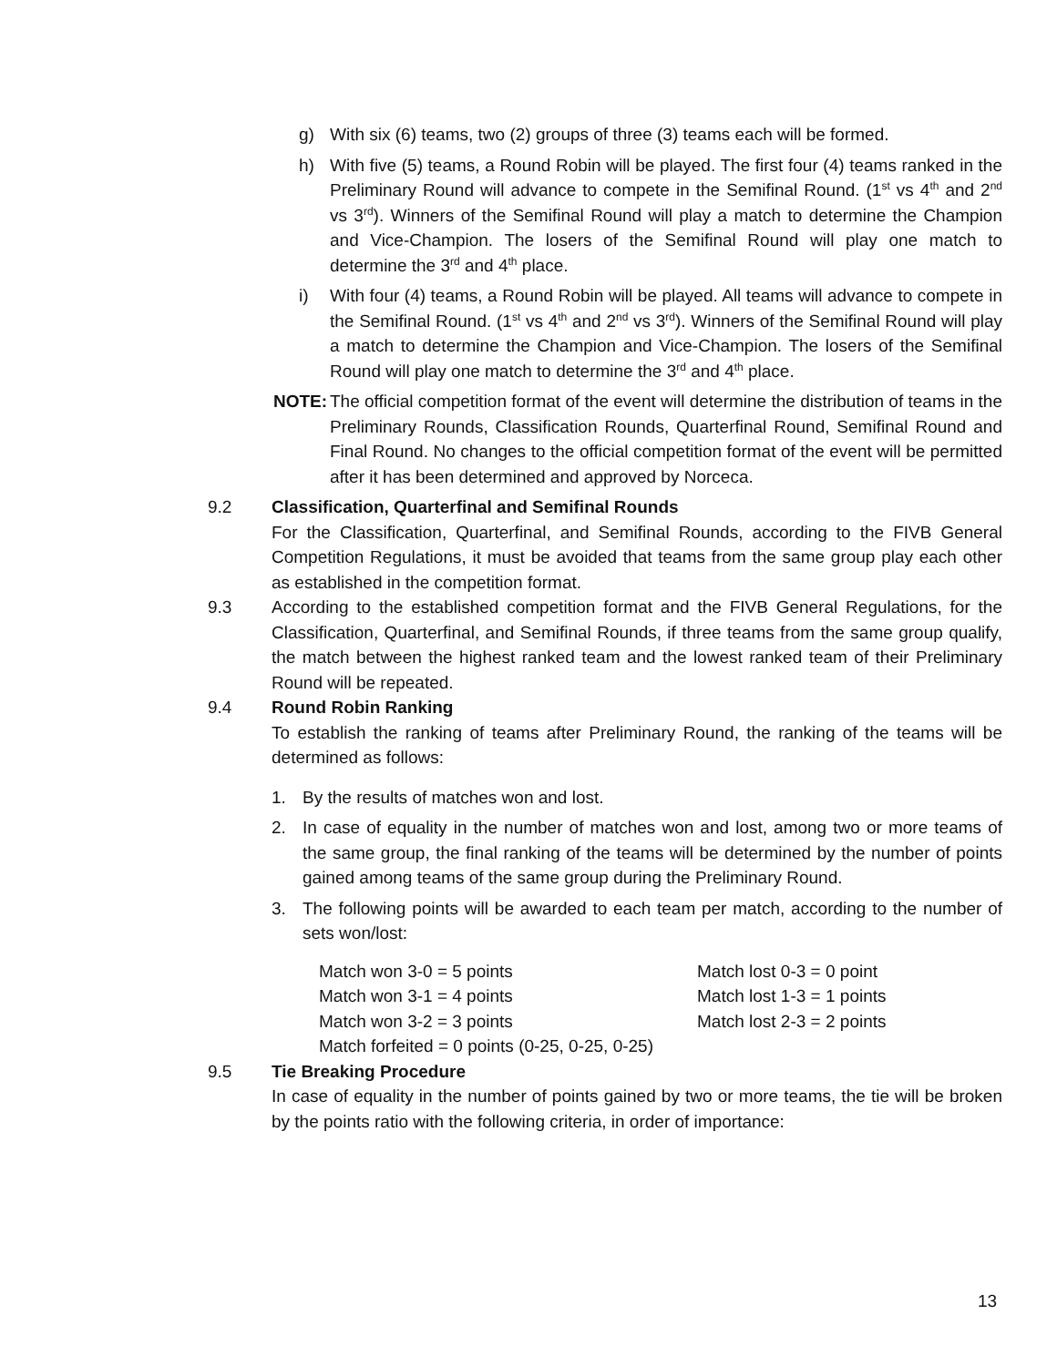g) With six (6) teams, two (2) groups of three (3) teams each will be formed.
h) With five (5) teams, a Round Robin will be played. The first four (4) teams ranked in the Preliminary Round will advance to compete in the Semifinal Round. (1<sup>st</sup> vs 4<sup>th</sup> and 2<sup>nd</sup> vs 3<sup>rd</sup>). Winners of the Semifinal Round will play a match to determine the Champion and Vice-Champion. The losers of the Semifinal Round will play one match to determine the 3<sup>rd</sup> and 4<sup>th</sup> place.
i) With four (4) teams, a Round Robin will be played. All teams will advance to compete in the Semifinal Round. (1<sup>st</sup> vs 4<sup>th</sup> and 2<sup>nd</sup> vs 3<sup>rd</sup>). Winners of the Semifinal Round will play a match to determine the Champion and Vice-Champion. The losers of the Semifinal Round will play one match to determine the 3<sup>rd</sup> and 4<sup>th</sup> place.
NOTE: The official competition format of the event will determine the distribution of teams in the Preliminary Rounds, Classification Rounds, Quarterfinal Round, Semifinal Round and Final Round. No changes to the official competition format of the event will be permitted after it has been determined and approved by Norceca.
9.2 Classification, Quarterfinal and Semifinal Rounds
For the Classification, Quarterfinal, and Semifinal Rounds, according to the FIVB General Competition Regulations, it must be avoided that teams from the same group play each other as established in the competition format.
9.3 According to the established competition format and the FIVB General Regulations, for the Classification, Quarterfinal, and Semifinal Rounds, if three teams from the same group qualify, the match between the highest ranked team and the lowest ranked team of their Preliminary Round will be repeated.
9.4 Round Robin Ranking
To establish the ranking of teams after Preliminary Round, the ranking of the teams will be determined as follows:
1. By the results of matches won and lost.
2. In case of equality in the number of matches won and lost, among two or more teams of the same group, the final ranking of the teams will be determined by the number of points gained among teams of the same group during the Preliminary Round.
3. The following points will be awarded to each team per match, according to the number of sets won/lost:
| Match won 3-0 = 5 points | Match lost 0-3 = 0 point |
| Match won 3-1 = 4 points | Match lost 1-3 = 1 points |
| Match won 3-2 = 3 points | Match lost 2-3 = 2 points |
| Match forfeited = 0 points (0-25, 0-25, 0-25) | |
9.5 Tie Breaking Procedure
In case of equality in the number of points gained by two or more teams, the tie will be broken by the points ratio with the following criteria, in order of importance:
13